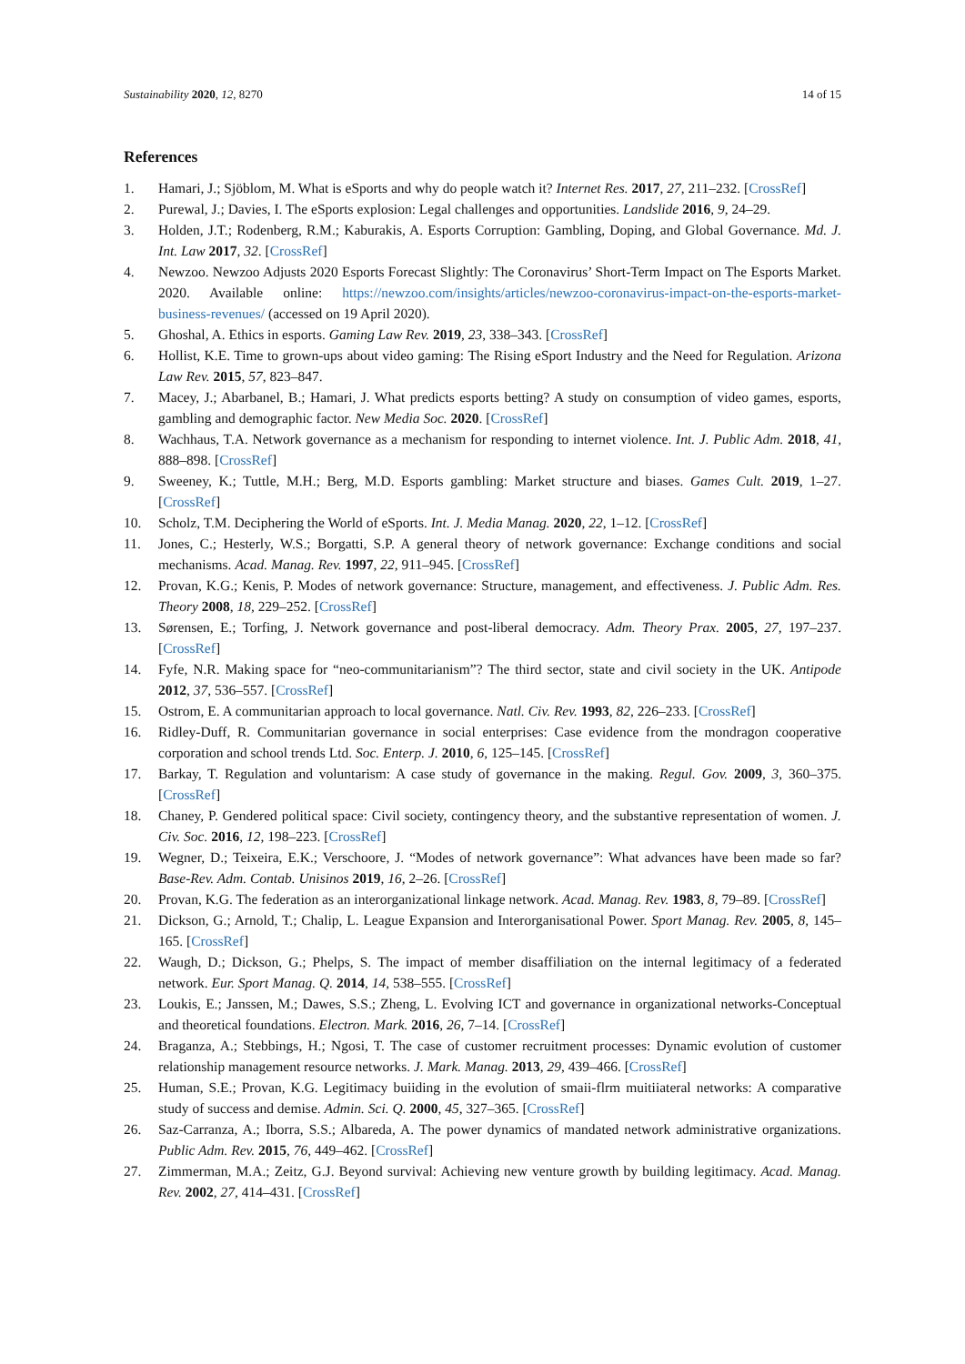Sustainability 2020, 12, 8270 14 of 15
References
1. Hamari, J.; Sjöblom, M. What is eSports and why do people watch it? Internet Res. 2017, 27, 211–232. [CrossRef]
2. Purewal, J.; Davies, I. The eSports explosion: Legal challenges and opportunities. Landslide 2016, 9, 24–29.
3. Holden, J.T.; Rodenberg, R.M.; Kaburakis, A. Esports Corruption: Gambling, Doping, and Global Governance. Md. J. Int. Law 2017, 32. [CrossRef]
4. Newzoo. Newzoo Adjusts 2020 Esports Forecast Slightly: The Coronavirus’ Short-Term Impact on The Esports Market. 2020. Available online: https://newzoo.com/insights/articles/newzoo-coronavirus-impact-on-the-esports-market-business-revenues/ (accessed on 19 April 2020).
5. Ghoshal, A. Ethics in esports. Gaming Law Rev. 2019, 23, 338–343. [CrossRef]
6. Hollist, K.E. Time to grown-ups about video gaming: The Rising eSport Industry and the Need for Regulation. Arizona Law Rev. 2015, 57, 823–847.
7. Macey, J.; Abarbanel, B.; Hamari, J. What predicts esports betting? A study on consumption of video games, esports, gambling and demographic factor. New Media Soc. 2020. [CrossRef]
8. Wachhaus, T.A. Network governance as a mechanism for responding to internet violence. Int. J. Public Adm. 2018, 41, 888–898. [CrossRef]
9. Sweeney, K.; Tuttle, M.H.; Berg, M.D. Esports gambling: Market structure and biases. Games Cult. 2019, 1–27. [CrossRef]
10. Scholz, T.M. Deciphering the World of eSports. Int. J. Media Manag. 2020, 22, 1–12. [CrossRef]
11. Jones, C.; Hesterly, W.S.; Borgatti, S.P. A general theory of network governance: Exchange conditions and social mechanisms. Acad. Manag. Rev. 1997, 22, 911–945. [CrossRef]
12. Provan, K.G.; Kenis, P. Modes of network governance: Structure, management, and effectiveness. J. Public Adm. Res. Theory 2008, 18, 229–252. [CrossRef]
13. Sørensen, E.; Torfing, J. Network governance and post-liberal democracy. Adm. Theory Prax. 2005, 27, 197–237. [CrossRef]
14. Fyfe, N.R. Making space for “neo-communitarianism”? The third sector, state and civil society in the UK. Antipode 2012, 37, 536–557. [CrossRef]
15. Ostrom, E. A communitarian approach to local governance. Natl. Civ. Rev. 1993, 82, 226–233. [CrossRef]
16. Ridley-Duff, R. Communitarian governance in social enterprises: Case evidence from the mondragon cooperative corporation and school trends Ltd. Soc. Enterp. J. 2010, 6, 125–145. [CrossRef]
17. Barkay, T. Regulation and voluntarism: A case study of governance in the making. Regul. Gov. 2009, 3, 360–375. [CrossRef]
18. Chaney, P. Gendered political space: Civil society, contingency theory, and the substantive representation of women. J. Civ. Soc. 2016, 12, 198–223. [CrossRef]
19. Wegner, D.; Teixeira, E.K.; Verschoore, J. “Modes of network governance”: What advances have been made so far? Base-Rev. Adm. Contab. Unisinos 2019, 16, 2–26. [CrossRef]
20. Provan, K.G. The federation as an interorganizational linkage network. Acad. Manag. Rev. 1983, 8, 79–89. [CrossRef]
21. Dickson, G.; Arnold, T.; Chalip, L. League Expansion and Interorganisational Power. Sport Manag. Rev. 2005, 8, 145–165. [CrossRef]
22. Waugh, D.; Dickson, G.; Phelps, S. The impact of member disaffiliation on the internal legitimacy of a federated network. Eur. Sport Manag. Q. 2014, 14, 538–555. [CrossRef]
23. Loukis, E.; Janssen, M.; Dawes, S.S.; Zheng, L. Evolving ICT and governance in organizational networks-Conceptual and theoretical foundations. Electron. Mark. 2016, 26, 7–14. [CrossRef]
24. Braganza, A.; Stebbings, H.; Ngosi, T. The case of customer recruitment processes: Dynamic evolution of customer relationship management resource networks. J. Mark. Manag. 2013, 29, 439–466. [CrossRef]
25. Human, S.E.; Provan, K.G. Legitimacy buiiding in the evolution of smaii-flrm muitiiateral networks: A comparative study of success and demise. Admin. Sci. Q. 2000, 45, 327–365. [CrossRef]
26. Saz-Carranza, A.; Iborra, S.S.; Albareda, A. The power dynamics of mandated network administrative organizations. Public Adm. Rev. 2015, 76, 449–462. [CrossRef]
27. Zimmerman, M.A.; Zeitz, G.J. Beyond survival: Achieving new venture growth by building legitimacy. Acad. Manag. Rev. 2002, 27, 414–431. [CrossRef]